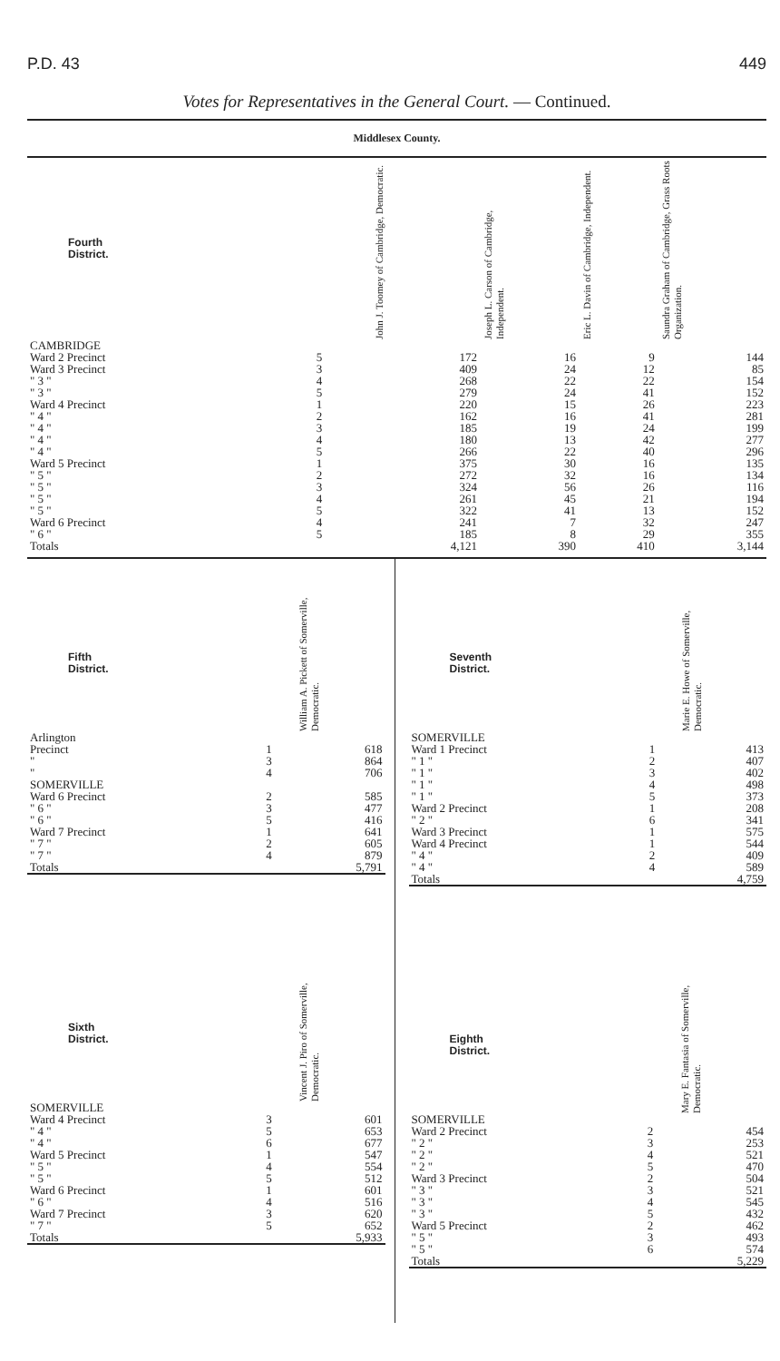P.D. 43 449
Votes for Representatives in the General Court. — Continued.
Middlesex County.
| Fourth District. | | | John J. Toomey of Cambridge, Democratic. | Joseph L. Carson of Cambridge, Independent. | Eric L. Davin of Cambridge, Independent. | Saundra Graham of Cambridge, Grass Roots Organization. |
| --- | --- | --- | --- | --- | --- | --- |
| CAMBRIDGE | | | | | | |
| Ward 2 Precinct | 5 | | 172 | 16 | 9 | 144 |
| Ward 3 Precinct | 3 | | 409 | 24 | 12 | 85 |
| " 3 " | 4 | | 268 | 22 | 22 | 154 |
| " 3 " | 5 | | 279 | 24 | 41 | 152 |
| Ward 4 Precinct | 1 | | 220 | 15 | 26 | 223 |
| " 4 " | 2 | | 162 | 16 | 41 | 281 |
| " 4 " | 3 | | 185 | 19 | 24 | 199 |
| " 4 " | 4 | | 180 | 13 | 42 | 277 |
| " 4 " | 5 | | 266 | 22 | 40 | 296 |
| Ward 5 Precinct | 1 | | 375 | 30 | 16 | 135 |
| " 5 " | 2 | | 272 | 32 | 16 | 134 |
| " 5 " | 3 | | 324 | 56 | 26 | 116 |
| " 5 " | 4 | | 261 | 45 | 21 | 194 |
| " 5 " | 5 | | 322 | 41 | 13 | 152 |
| Ward 6 Precinct | 4 | | 241 | 7 | 32 | 247 |
| " 6 " | 5 | | 185 | 8 | 29 | 355 |
| Totals | | | 4,121 | 390 | 410 | 3,144 |
| Fifth District. | | William A. Pickett of Somerville, Democratic. |
| --- | --- | --- |
| Arlington | | |
| Precinct | 1 | 618 |
| " | 3 | 864 |
| " | 4 | 706 |
| SOMERVILLE | | |
| Ward 6 Precinct | 2 | 585 |
| " 6 " | 3 | 477 |
| " 6 " | 5 | 416 |
| Ward 7 Precinct | 1 | 641 |
| " 7 " | 2 | 605 |
| " 7 " | 4 | 879 |
| Totals | | 5,791 |
| Sixth District. | | Vincent J. Piro of Somerville, Democratic. |
| --- | --- | --- |
| SOMERVILLE | | |
| Ward 4 Precinct | 3 | 601 |
| " 4 " | 5 | 653 |
| " 4 " | 6 | 677 |
| Ward 5 Precinct | 1 | 547 |
| " 5 " | 4 | 554 |
| " 5 " | 5 | 512 |
| Ward 6 Precinct | 1 | 601 |
| " 6 " | 4 | 516 |
| Ward 7 Precinct | 3 | 620 |
| " 7 " | 5 | 652 |
| Totals | | 5,933 |
| Seventh District. | | Marie E. Howe of Somerville, Democratic. |
| --- | --- | --- |
| SOMERVILLE | | |
| Ward 1 Precinct | 1 | 413 |
| " 1 " | 2 | 407 |
| " 1 " | 3 | 402 |
| " 1 " | 4 | 498 |
| " 1 " | 5 | 373 |
| Ward 2 Precinct | 1 | 208 |
| " 2 " | 6 | 341 |
| Ward 3 Precinct | 1 | 575 |
| Ward 4 Precinct | 1 | 544 |
| " 4 " | 2 | 409 |
| " 4 " | 4 | 589 |
| Totals | | 4,759 |
| Eighth District. | | Mary E. Fantasia of Somerville, Democratic. |
| --- | --- | --- |
| SOMERVILLE | | |
| Ward 2 Precinct | 2 | 454 |
| " 2 " | 3 | 253 |
| " 2 " | 4 | 521 |
| " 2 " | 5 | 470 |
| Ward 3 Precinct | 2 | 504 |
| " 3 " | 3 | 521 |
| " 3 " | 4 | 545 |
| " 3 " | 5 | 432 |
| Ward 5 Precinct | 2 | 462 |
| " 5 " | 3 | 493 |
| " 5 " | 6 | 574 |
| Totals | | 5,229 |